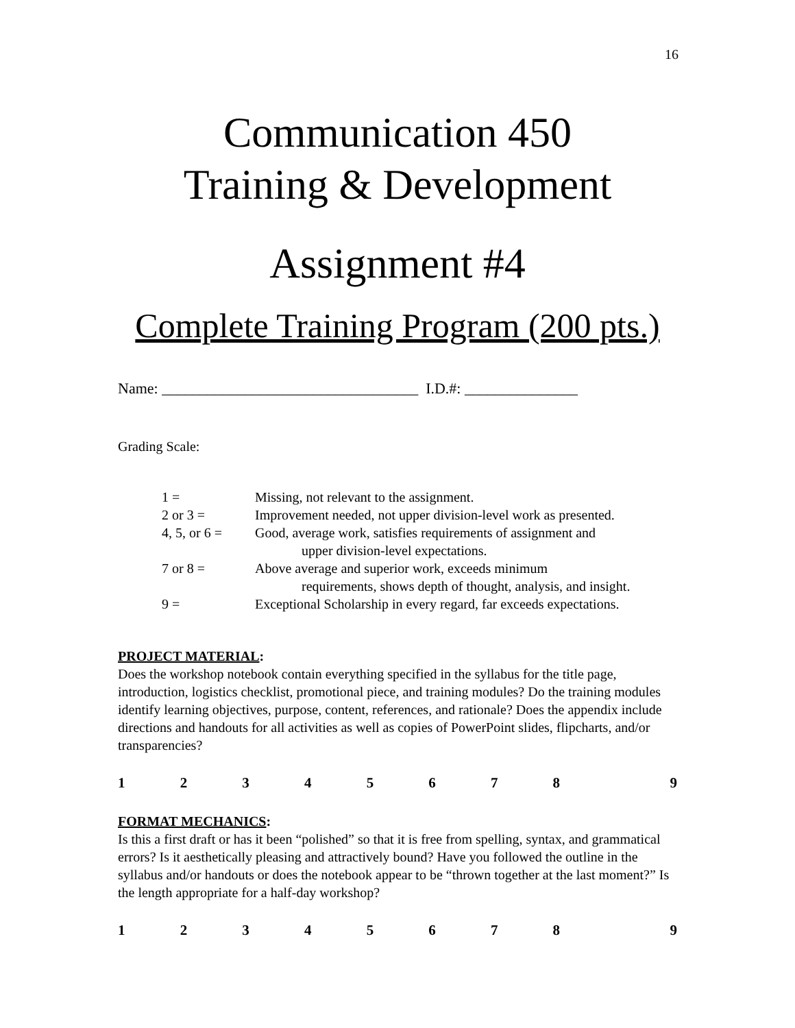16
Communication 450
Training & Development
Assignment #4
Complete Training Program (200 pts.)
Name: __________________________________ I.D.#: _______________
Grading Scale:
| 1 = | Missing, not relevant to the assignment. |
| 2 or 3 = | Improvement needed, not upper division-level work as presented. |
| 4, 5, or 6 = | Good, average work, satisfies requirements of assignment and upper division-level expectations. |
| 7 or 8 = | Above average and superior work, exceeds minimum requirements, shows depth of thought, analysis, and insight. |
| 9 = | Exceptional Scholarship in every regard, far exceeds expectations. |
PROJECT MATERIAL:
Does the workshop notebook contain everything specified in the syllabus for the title page, introduction, logistics checklist, promotional piece, and training modules? Do the training modules identify learning objectives, purpose, content, references, and rationale? Does the appendix include directions and handouts for all activities as well as copies of PowerPoint slides, flipcharts, and/or transparencies?
| 1 | 2 | 3 | 4 | 5 | 6 | 7 | 8 | 9 |
FORMAT MECHANICS:
Is this a first draft or has it been “polished” so that it is free from spelling, syntax, and grammatical errors? Is it aesthetically pleasing and attractively bound? Have you followed the outline in the syllabus and/or handouts or does the notebook appear to be “thrown together at the last moment?” Is the length appropriate for a half-day workshop?
| 1 | 2 | 3 | 4 | 5 | 6 | 7 | 8 | 9 |